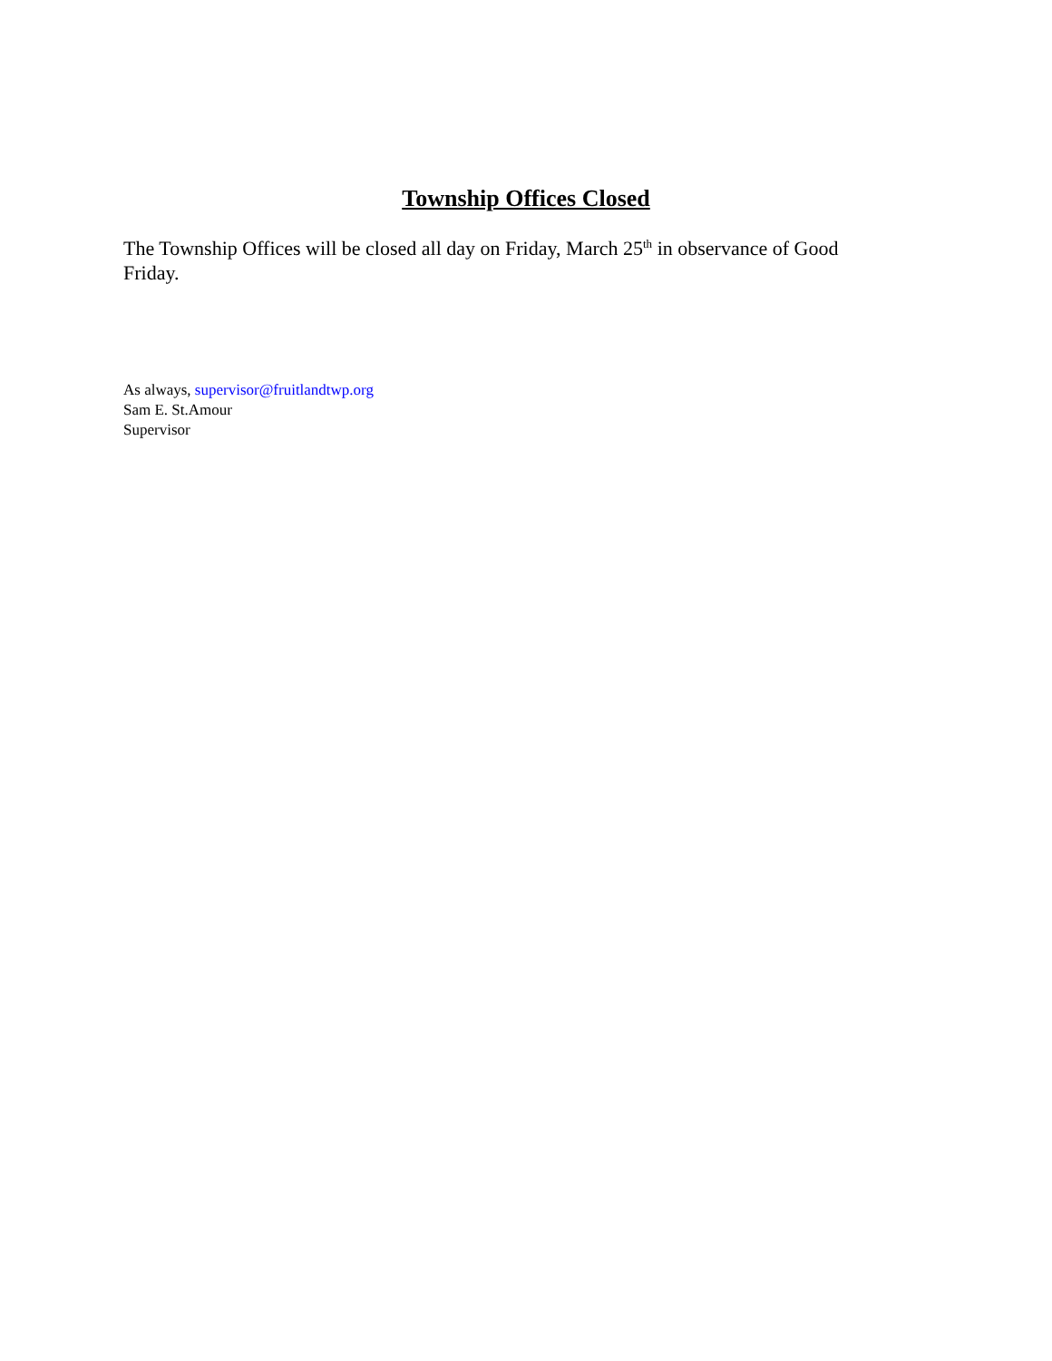Township Offices Closed
The Township Offices will be closed all day on Friday, March 25<sup>th</sup> in observance of Good Friday.
As always, supervisor@fruitlandtwp.org
Sam E. St.Amour
Supervisor